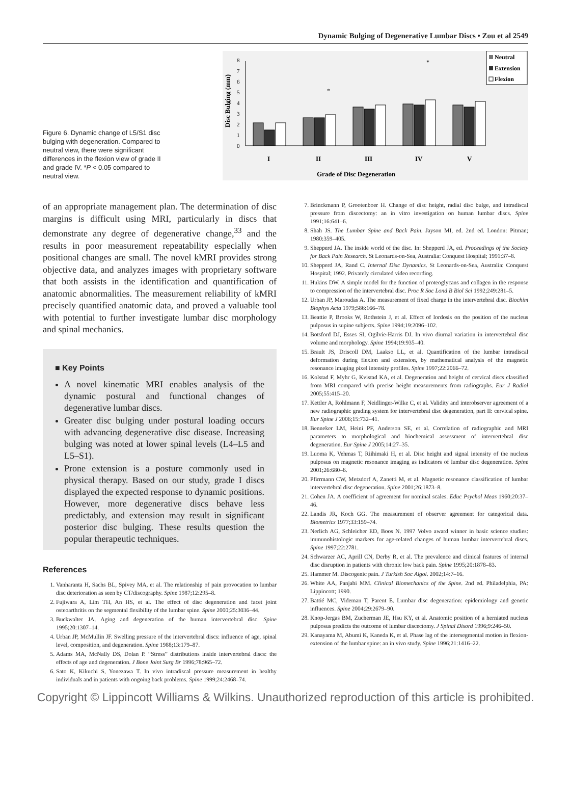Dynamic Bulging of Degenerative Lumbar Discs • Zou et al 2549
Figure 6. Dynamic change of L5/S1 disc bulging with degeneration. Compared to neutral view, there were significant differences in the flexion view of grade II and grade IV. *P < 0.05 compared to neutral view.
0
1
2
3
4
5
6
7
8
Disc Bulging (mm)
*
*
I
II
III
IV
V
Grade of Disc Degeneration
Neutral
Extension
Flexion
of an appropriate management plan. The determination of disc margins is difficult using MRI, particularly in discs that demonstrate any degree of degenerative change,<sup>33</sup> and the results in poor measurement repeatability especially when positional changes are small. The novel kMRI provides strong objective data, and analyzes images with proprietary software that both assists in the identification and quantification of anatomic abnormalities. The measurement reliability of kMRI precisely quantified anatomic data, and proved a valuable tool with potential to further investigate lumbar disc morphology and spinal mechanics.
■ Key Points
A novel kinematic MRI enables analysis of the dynamic postural and functional changes of degenerative lumbar discs.
Greater disc bulging under postural loading occurs with advancing degenerative disc disease. Increasing bulging was noted at lower spinal levels (L4–L5 and L5–S1).
Prone extension is a posture commonly used in physical therapy. Based on our study, grade I discs displayed the expected response to dynamic positions. However, more degenerative discs behave less predictably, and extension may result in significant posterior disc bulging. These results question the popular therapeutic techniques.
References
1. Vanharanta H, Sachs BL, Spivey MA, et al. The relationship of pain provocation to lumbar disc deterioration as seen by CT/discography. Spine 1987;12:295–8.
2. Fujiwara A, Lim TH, An HS, et al. The effect of disc degeneration and facet joint osteoarthritis on the segmental flexibility of the lumbar spine. Spine 2000;25:3036–44.
3. Buckwalter JA. Aging and degeneration of the human intervertebral disc. Spine 1995;20:1307–14.
4. Urban JP, McMullin JF. Swelling pressure of the intervertebral discs: influence of age, spinal level, composition, and degeneration. Spine 1988;13:179–87.
5. Adams MA, McNally DS, Dolan P. “Stress” distributions inside intervertebral discs: the effects of age and degeneration. J Bone Joint Surg Br 1996;78:965–72.
6. Sato K, Kikuchi S, Yonezawa T. In vivo intradiscal pressure measurement in healthy individuals and in patients with ongoing back problems. Spine 1999;24:2468–74.
7. Brinckmann P, Grootenboer H. Change of disc height, radial disc bulge, and intradiscal pressure from discectomy: an in vitro investigation on human lumbar discs. Spine 1991;16:641–6.
8. Shah JS. The Lumbar Spine and Back Pain. Jayson MI, ed. 2nd ed. London: Pitman; 1980:359–405.
9. Shepperd JA. The inside world of the disc. In: Shepperd JA, ed. Proceedings of the Society for Back Pain Research. St Leonards-on-Sea, Australia: Conquest Hospital; 1991:37–8.
10. Shepperd JA, Rand C. Internal Disc Dynamics. St Leonards-on-Sea, Australia: Conquest Hospital; 1992. Privately circulated video recording.
11. Hukins DW. A simple model for the function of proteoglycans and collagen in the response to compression of the intervertebral disc. Proc R Soc Lond B Biol Sci 1992;249:281–5.
12. Urban JP, Maroudas A. The measurement of fixed charge in the intervertebral disc. Biochim Biophys Acta 1979;586:166–78.
13. Beattie P, Brooks W, Rothstein J, et al. Effect of lordosis on the position of the nucleus pulposus in supine subjects. Spine 1994;19:2096–102.
14. Botsford DJ, Esses SI, Ogilvie-Harris DJ. In vivo diurnal variation in intervertebral disc volume and morphology. Spine 1994;19:935–40.
15. Brault JS, Driscoll DM, Laakso LL, et al. Quantification of the lumbar intradiscal deformation during flexion and extension, by mathematical analysis of the magnetic resonance imaging pixel intensity profiles. Spine 1997;22:2066–72.
16. Kolstad F, Myhr G, Kvistad KA, et al. Degeneration and height of cervical discs classified from MRI compared with precise height measurements from radiographs. Eur J Radiol 2005;55:415–20.
17. Kettler A, Rohlmann F, Neidlinger-Wilke C, et al. Validity and interobserver agreement of a new radiographic grading system for intervertebral disc degeneration, part II: cervical spine. Eur Spine J 2006;15:732–41.
18. Benneker LM, Heini PF, Anderson SE, et al. Correlation of radiographic and MRI parameters to morphological and biochemical assessment of intervertebral disc degeneration. Eur Spine J 2005;14:27–35.
19. Luoma K, Vehmas T, Riihimaki H, et al. Disc height and signal intensity of the nucleus pulposus on magnetic resonance imaging as indicators of lumbar disc degeneration. Spine 2001;26:680–6.
20. Pfirrmann CW, Metzdorf A, Zanetti M, et al. Magnetic resonance classification of lumbar intervertebral disc degeneration. Spine 2001;26:1873–8.
21. Cohen JA. A coefficient of agreement for nominal scales. Educ Psychol Meas 1960;20:37–46.
22. Landis JR, Koch GG. The measurement of observer agreement for categorical data. Biometrics 1977;33:159–74.
23. Nerlich AG, Schleicher ED, Boos N. 1997 Volvo award winner in basic science studies: immunohistologic markers for age-related changes of human lumbar intervertebral discs. Spine 1997;22:2781.
24. Schwarzer AC, Aprill CN, Derby R, et al. The prevalence and clinical features of internal disc disruption in patients with chronic low back pain. Spine 1995;20:1878–83.
25. Hammer M. Discogenic pain. J Turkish Soc Algol. 2002;14:7–16.
26. White AA, Panjabi MM. Clinical Biomechanics of the Spine. 2nd ed. Philadelphia, PA: Lippincott; 1990.
27. Battié MC, Videman T, Parent E. Lumbar disc degeneration: epidemiology and genetic influences. Spine 2004;29:2679–90.
28. Knop-Jergas BM, Zucherman JE, Hsu KY, et al. Anatomic position of a herniated nucleus pulposus predicts the outcome of lumbar discectomy. J Spinal Disord 1996;9:246–50.
29. Kanayama M, Abumi K, Kaneda K, et al. Phase lag of the intersegmental motion in flexion-extension of the lumbar spine: an in vivo study. Spine 1996;21:1416–22.
Copyright © Lippincott Williams & Wilkins. Unauthorized reproduction of this article is prohibited.